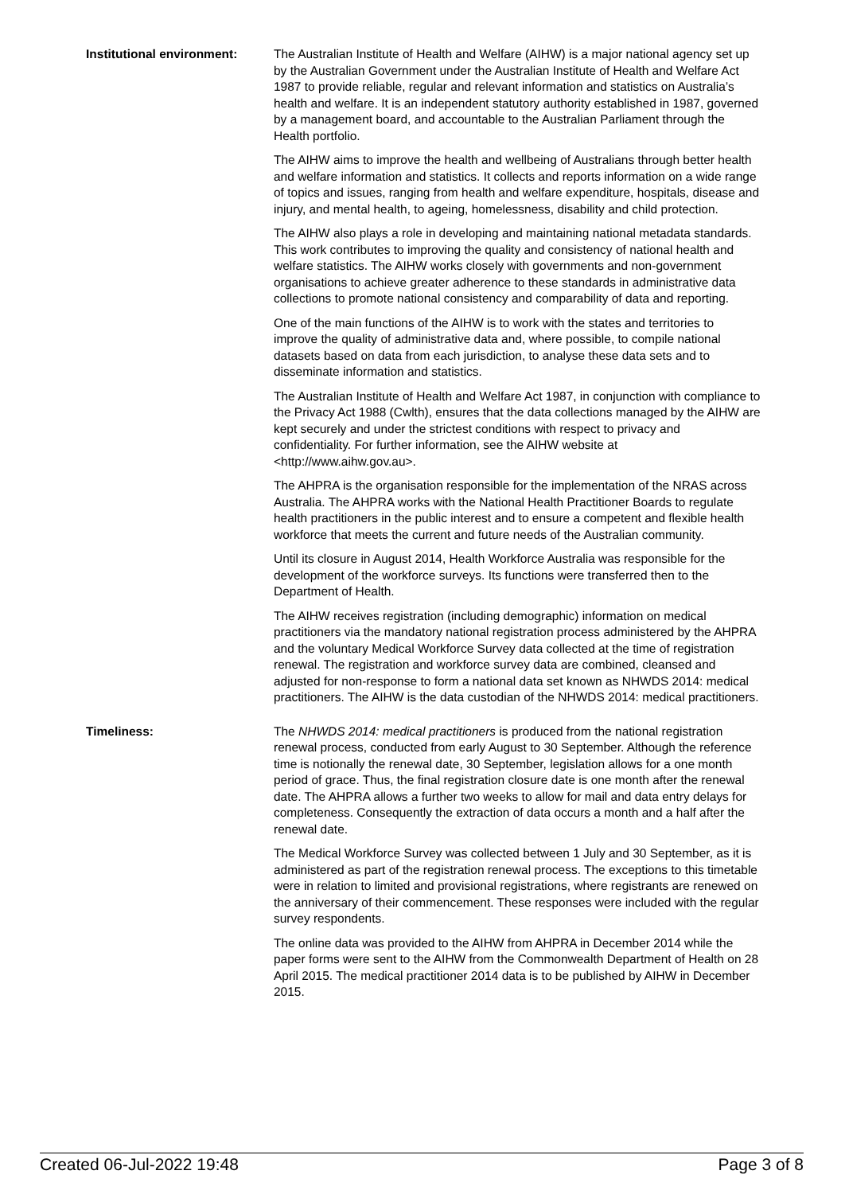Institutional environment:
The Australian Institute of Health and Welfare (AIHW) is a major national agency set up by the Australian Government under the Australian Institute of Health and Welfare Act 1987 to provide reliable, regular and relevant information and statistics on Australia’s health and welfare. It is an independent statutory authority established in 1987, governed by a management board, and accountable to the Australian Parliament through the Health portfolio.
The AIHW aims to improve the health and wellbeing of Australians through better health and welfare information and statistics. It collects and reports information on a wide range of topics and issues, ranging from health and welfare expenditure, hospitals, disease and injury, and mental health, to ageing, homelessness, disability and child protection.
The AIHW also plays a role in developing and maintaining national metadata standards. This work contributes to improving the quality and consistency of national health and welfare statistics. The AIHW works closely with governments and non-government organisations to achieve greater adherence to these standards in administrative data collections to promote national consistency and comparability of data and reporting.
One of the main functions of the AIHW is to work with the states and territories to improve the quality of administrative data and, where possible, to compile national datasets based on data from each jurisdiction, to analyse these data sets and to disseminate information and statistics.
The Australian Institute of Health and Welfare Act 1987, in conjunction with compliance to the Privacy Act 1988 (Cwlth), ensures that the data collections managed by the AIHW are kept securely and under the strictest conditions with respect to privacy and confidentiality. For further information, see the AIHW website at <http://www.aihw.gov.au>.
The AHPRA is the organisation responsible for the implementation of the NRAS across Australia. The AHPRA works with the National Health Practitioner Boards to regulate health practitioners in the public interest and to ensure a competent and flexible health workforce that meets the current and future needs of the Australian community.
Until its closure in August 2014, Health Workforce Australia was responsible for the development of the workforce surveys. Its functions were transferred then to the Department of Health.
The AIHW receives registration (including demographic) information on medical practitioners via the mandatory national registration process administered by the AHPRA and the voluntary Medical Workforce Survey data collected at the time of registration renewal. The registration and workforce survey data are combined, cleansed and adjusted for non-response to form a national data set known as NHWDS 2014: medical practitioners. The AIHW is the data custodian of the NHWDS 2014: medical practitioners.
Timeliness: The NHWDS 2014: medical practitioners is produced from the national registration renewal process, conducted from early August to 30 September. Although the reference time is notionally the renewal date, 30 September, legislation allows for a one month period of grace. Thus, the final registration closure date is one month after the renewal date. The AHPRA allows a further two weeks to allow for mail and data entry delays for completeness. Consequently the extraction of data occurs a month and a half after the renewal date.
The Medical Workforce Survey was collected between 1 July and 30 September, as it is administered as part of the registration renewal process. The exceptions to this timetable were in relation to limited and provisional registrations, where registrants are renewed on the anniversary of their commencement. These responses were included with the regular survey respondents.
The online data was provided to the AIHW from AHPRA in December 2014 while the paper forms were sent to the AIHW from the Commonwealth Department of Health on 28 April 2015. The medical practitioner 2014 data is to be published by AIHW in December 2015.
Created 06-Jul-2022 19:48 Page 3 of 8